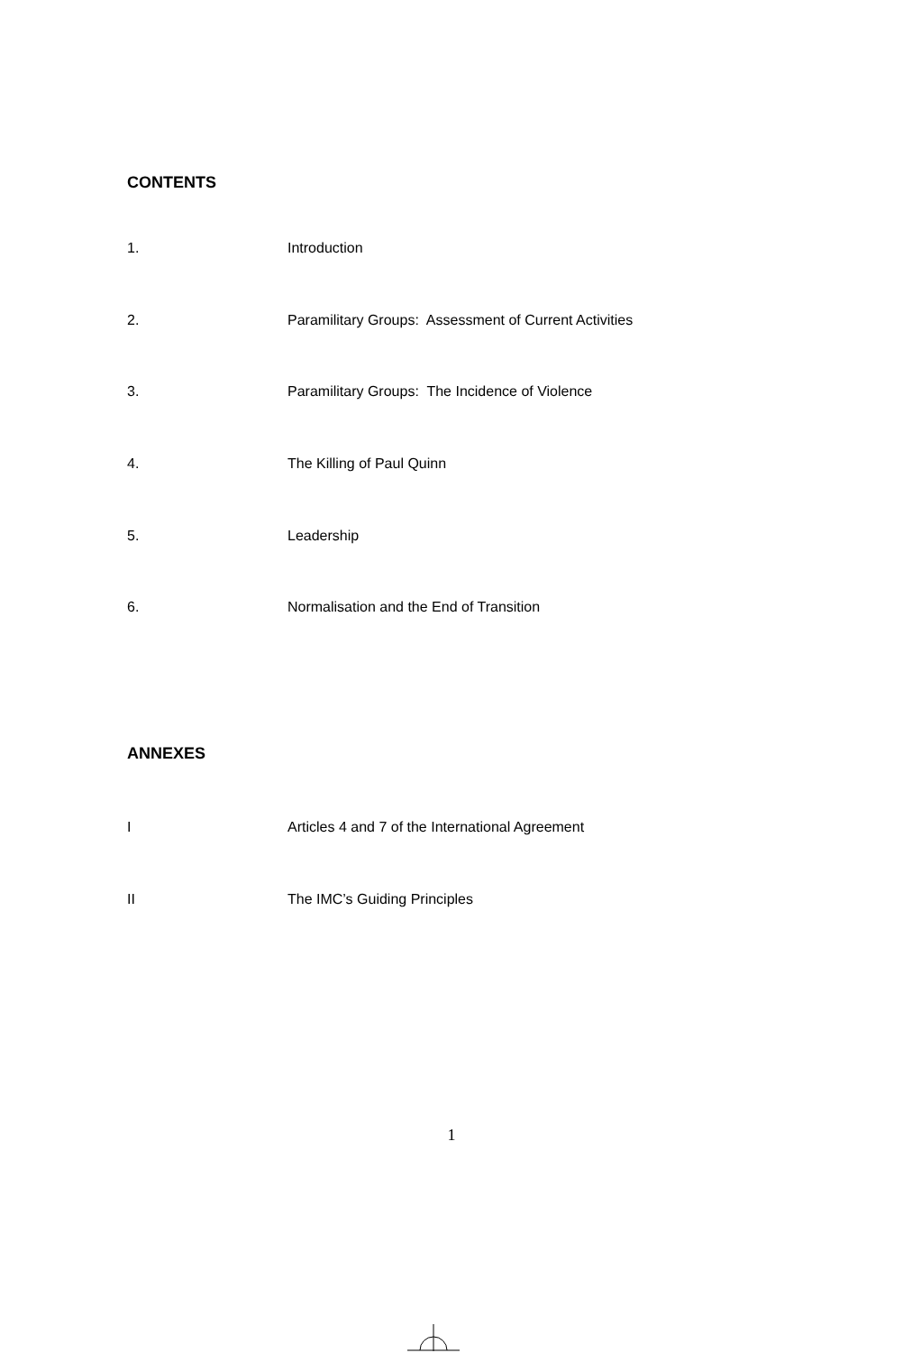CONTENTS
1. Introduction
2. Paramilitary Groups: Assessment of Current Activities
3. Paramilitary Groups: The Incidence of Violence
4. The Killing of Paul Quinn
5. Leadership
6. Normalisation and the End of Transition
ANNEXES
I Articles 4 and 7 of the International Agreement
II The IMC’s Guiding Principles
1